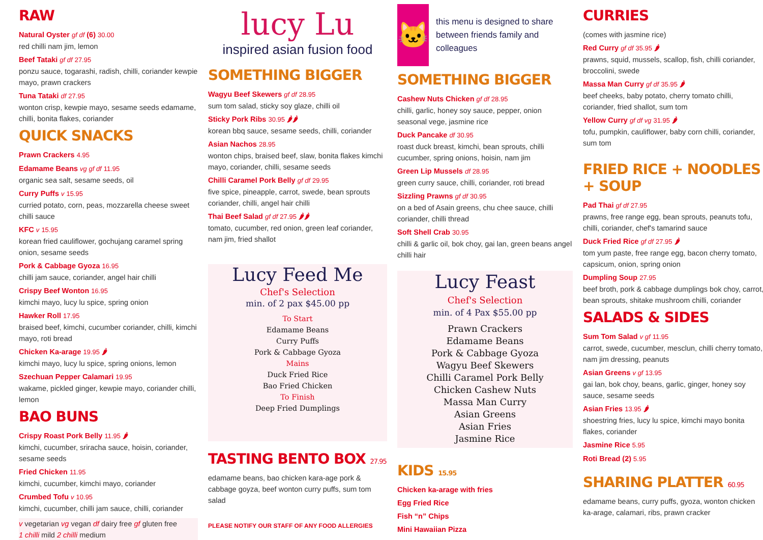RAW
Natural Oyster gf df (6) 30.00
red chilli nam jim, lemon
Beef Tataki gf df 27.95
ponzu sauce, togarashi, radish, chilli, coriander kewpie mayo, prawn crackers
Tuna Tataki df 27.95
wonton crisp, kewpie mayo, sesame seeds edamame, chilli, bonita flakes, coriander
QUICK SNACKS
Prawn Crackers 4.95
Edamame Beans vg gf df 11.95
organic sea salt, sesame seeds, oil
Curry Puffs v 15.95
curried potato, corn, peas, mozzarella cheese sweet chilli sauce
KFC v 15.95
korean fried cauliflower, gochujang caramel spring onion, sesame seeds
Pork & Cabbage Gyoza 16.95
chilli jam sauce, coriander, angel hair chilli
Crispy Beef Wonton 16.95
kimchi mayo, lucy lu spice, spring onion
Hawker Roll 17.95
braised beef, kimchi, cucumber coriander, chilli, kimchi mayo, roti bread
Chicken Ka-arage 19.95 🌶
kimchi mayo, lucy lu spice, spring onions, lemon
Szechuan Pepper Calamari 19.95
wakame, pickled ginger, kewpie mayo, coriander chilli, lemon
BAO BUNS
Crispy Roast Pork Belly 11.95 🌶
kimchi, cucumber, sriracha sauce, hoisin, coriander, sesame seeds
Fried Chicken 11.95
kimchi, cucumber, kimchi mayo, coriander
Crumbed Tofu v 10.95
kimchi, cucumber, chilli jam sauce, chilli, coriander
v vegetarian vg vegan df dairy free gf gluten free
1 chilli mild 2 chilli medium
lucy Lu
inspired asian fusion food
SOMETHING BIGGER
Wagyu Beef Skewers gf df 28.95
sum tom salad, sticky soy glaze, chilli oil
Sticky Pork Ribs 30.95 🌶🌶
korean bbq sauce, sesame seeds, chilli, coriander
Asian Nachos 28.95
wonton chips, braised beef, slaw, bonita flakes kimchi mayo, coriander, chilli, sesame seeds
Chilli Caramel Pork Belly gf df 29.95
five spice, pineapple, carrot, swede, bean sprouts coriander, chilli, angel hair chilli
Thai Beef Salad gf df 27.95 🌶🌶
tomato, cucumber, red onion, green leaf coriander, nam jim, fried shallot
Lucy Feed Me
Chef's Selection
min. of 2 pax $45.00 pp
To Start
Edamame Beans
Curry Puffs
Pork & Cabbage Gyoza
Mains
Duck Fried Rice
Bao Fried Chicken
To Finish
Deep Fried Dumplings
TASTING BENTO BOX 27.95
edamame beans, bao chicken kara-age pork & cabbage goyza, beef wonton curry puffs, sum tom salad
PLEASE NOTIFY OUR STAFF OF ANY FOOD ALLERGIES
🐱
this menu is designed to share between friends family and colleagues
SOMETHING BIGGER
Cashew Nuts Chicken gf df 28.95
chilli, garlic, honey soy sauce, pepper, onion seasonal vege, jasmine rice
Duck Pancake df 30.95
roast duck breast, kimchi, bean sprouts, chilli cucumber, spring onions, hoisin, nam jim
Green Lip Mussels df 28.95
green curry sauce, chilli, coriander, roti bread
Sizzling Prawns gf df 30.95
on a bed of Asain greens, chu chee sauce, chilli coriander, chilli thread
Soft Shell Crab 30.95
chilli & garlic oil, bok choy, gai lan, green beans angel chilli hair
Lucy Feast
Chef's Selection
min. of 4 Pax $55.00 pp
Prawn Crackers
Edamame Beans
Pork & Cabbage Gyoza
Wagyu Beef Skewers
Chilli Caramel Pork Belly
Chicken Cashew Nuts
Massa Man Curry
Asian Greens
Asian Fries
Jasmine Rice
KIDS 15.95
Chicken ka-arage with fries
Egg Fried Rice
Fish “n” Chips
Mini Hawaiian Pizza
CURRIES
(comes with jasmine rice)
Red Curry gf df 35.95 🌶
prawns, squid, mussels, scallop, fish, chilli coriander, broccolini, swede
Massa Man Curry gf df 35.95 🌶
beef cheeks, baby potato, cherry tomato chilli, coriander, fried shallot, sum tom
Yellow Curry gf df vg 31.95 🌶
tofu, pumpkin, cauliflower, baby corn chilli, coriander, sum tom
FRIED RICE + NOODLES + SOUP
Pad Thai gf df 27.95
prawns, free range egg, bean sprouts, peanuts tofu, chilli, coriander, chef's tamarind sauce
Duck Fried Rice gf df 27.95 🌶
tom yum paste, free range egg, bacon cherry tomato, capsicum, onion, spring onion
Dumpling Soup 27.95
beef broth, pork & cabbage dumplings bok choy, carrot, bean sprouts, shitake mushroom chilli, coriander
SALADS & SIDES
Sum Tom Salad v gf 11.95
carrot, swede, cucumber, mesclun, chilli cherry tomato, nam jim dressing, peanuts
Asian Greens v gf 13.95
gai lan, bok choy, beans, garlic, ginger, honey soy sauce, sesame seeds
Asian Fries 13.95 🌶
shoestring fries, lucy lu spice, kimchi mayo bonita flakes, coriander
Jasmine Rice 5.95
Roti Bread (2) 5.95
SHARING PLATTER 60.95
edamame beans, curry puffs, gyoza, wonton chicken ka-arage, calamari, ribs, prawn cracker